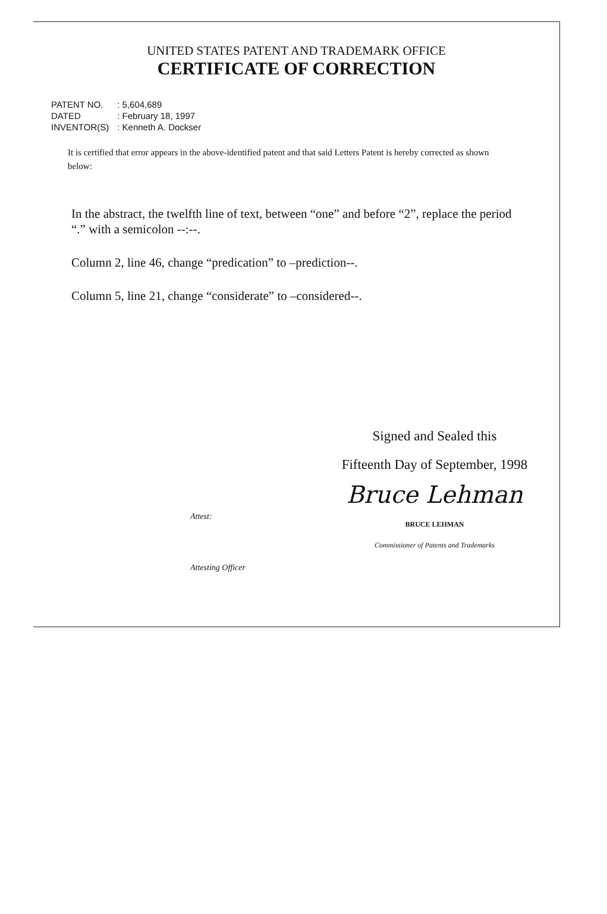UNITED STATES PATENT AND TRADEMARK OFFICE
CERTIFICATE OF CORRECTION
| PATENT NO. | : 5,604,689 |
| DATED | : February 18, 1997 |
| INVENTOR(S) | : Kenneth A. Dockser |
It is certified that error appears in the above-identified patent and that said Letters Patent is hereby corrected as shown below:
In the abstract, the twelfth line of text, between “one” and before “2”, replace the period “.” with a semicolon --:--.
Column 2, line 46, change “predication” to –prediction--.
Column 5, line 21, change “considerate” to –considered--.
Attest:
Attesting Officer
Signed and Sealed this
Fifteenth Day of September, 1998
Bruce Lehman
BRUCE LEHMAN
Commissioner of Patents and Trademarks